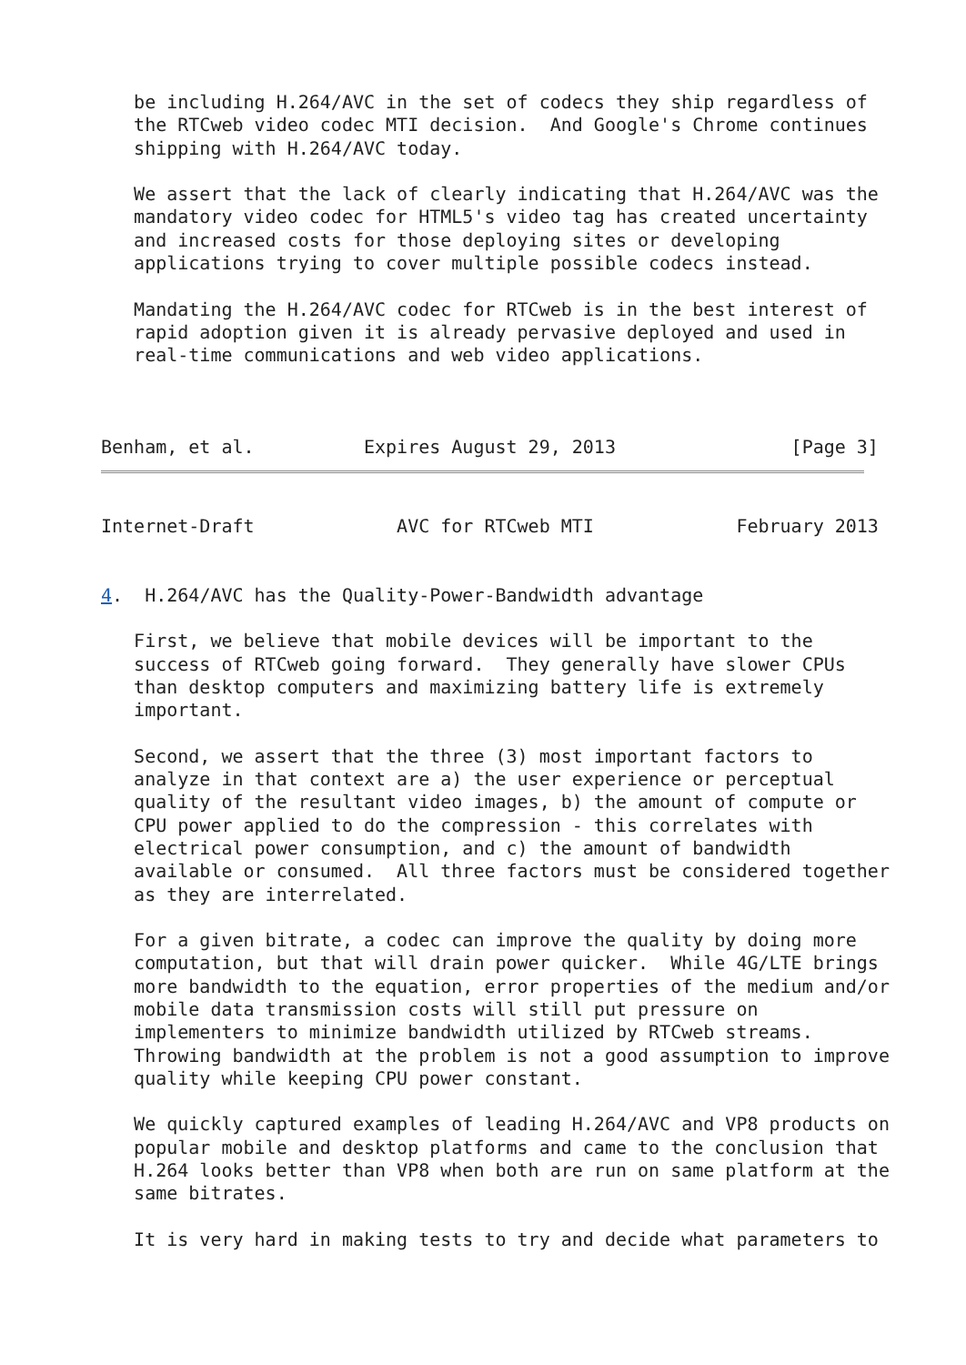be including H.264/AVC in the set of codecs they ship regardless of
   the RTCweb video codec MTI decision.  And Google's Chrome continues
   shipping with H.264/AVC today.

   We assert that the lack of clearly indicating that H.264/AVC was the
   mandatory video codec for HTML5's video tag has created uncertainty
   and increased costs for those deploying sites or developing
   applications trying to cover multiple possible codecs instead.

   Mandating the H.264/AVC codec for RTCweb is in the best interest of
   rapid adoption given it is already pervasive deployed and used in
   real-time communications and web video applications.



Benham, et al.          Expires August 29, 2013                [Page 3]
Internet-Draft             AVC for RTCweb MTI             February 2013


4.  H.264/AVC has the Quality-Power-Bandwidth advantage

   First, we believe that mobile devices will be important to the
   success of RTCweb going forward.  They generally have slower CPUs
   than desktop computers and maximizing battery life is extremely
   important.

   Second, we assert that the three (3) most important factors to
   analyze in that context are a) the user experience or perceptual
   quality of the resultant video images, b) the amount of compute or
   CPU power applied to do the compression - this correlates with
   electrical power consumption, and c) the amount of bandwidth
   available or consumed.  All three factors must be considered together
   as they are interrelated.

   For a given bitrate, a codec can improve the quality by doing more
   computation, but that will drain power quicker.  While 4G/LTE brings
   more bandwidth to the equation, error properties of the medium and/or
   mobile data transmission costs will still put pressure on
   implementers to minimize bandwidth utilized by RTCweb streams.
   Throwing bandwidth at the problem is not a good assumption to improve
   quality while keeping CPU power constant.

   We quickly captured examples of leading H.264/AVC and VP8 products on
   popular mobile and desktop platforms and came to the conclusion that
   H.264 looks better than VP8 when both are run on same platform at the
   same bitrates.

   It is very hard in making tests to try and decide what parameters to